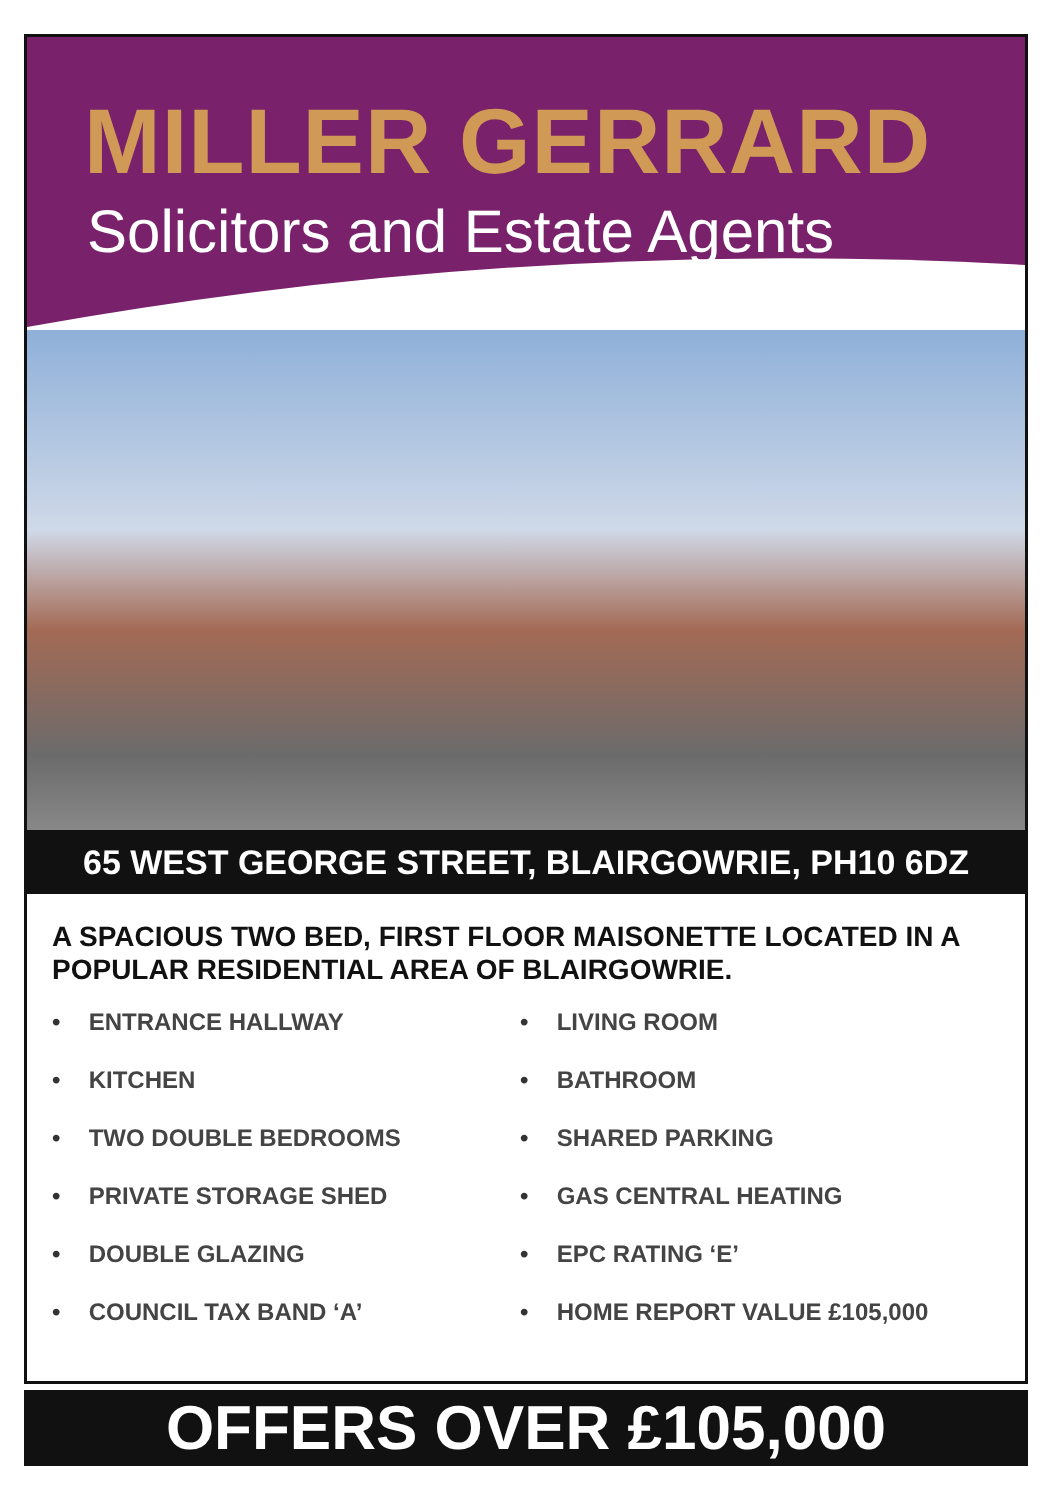MILLER GERRARD
Solicitors and Estate Agents
65 WEST GEORGE STREET, BLAIRGOWRIE, PH10 6DZ
A SPACIOUS TWO BED, FIRST FLOOR MAISONETTE LOCATED IN A POPULAR RESIDENTIAL AREA OF BLAIRGOWRIE.
• ENTRANCE HALLWAY
• LIVING ROOM
• KITCHEN
• BATHROOM
• TWO DOUBLE BEDROOMS
• SHARED PARKING
• PRIVATE STORAGE SHED
• GAS CENTRAL HEATING
• DOUBLE GLAZING
• EPC RATING ‘E’
• COUNCIL TAX BAND ‘A’
• HOME REPORT VALUE £105,000
OFFERS OVER £105,000